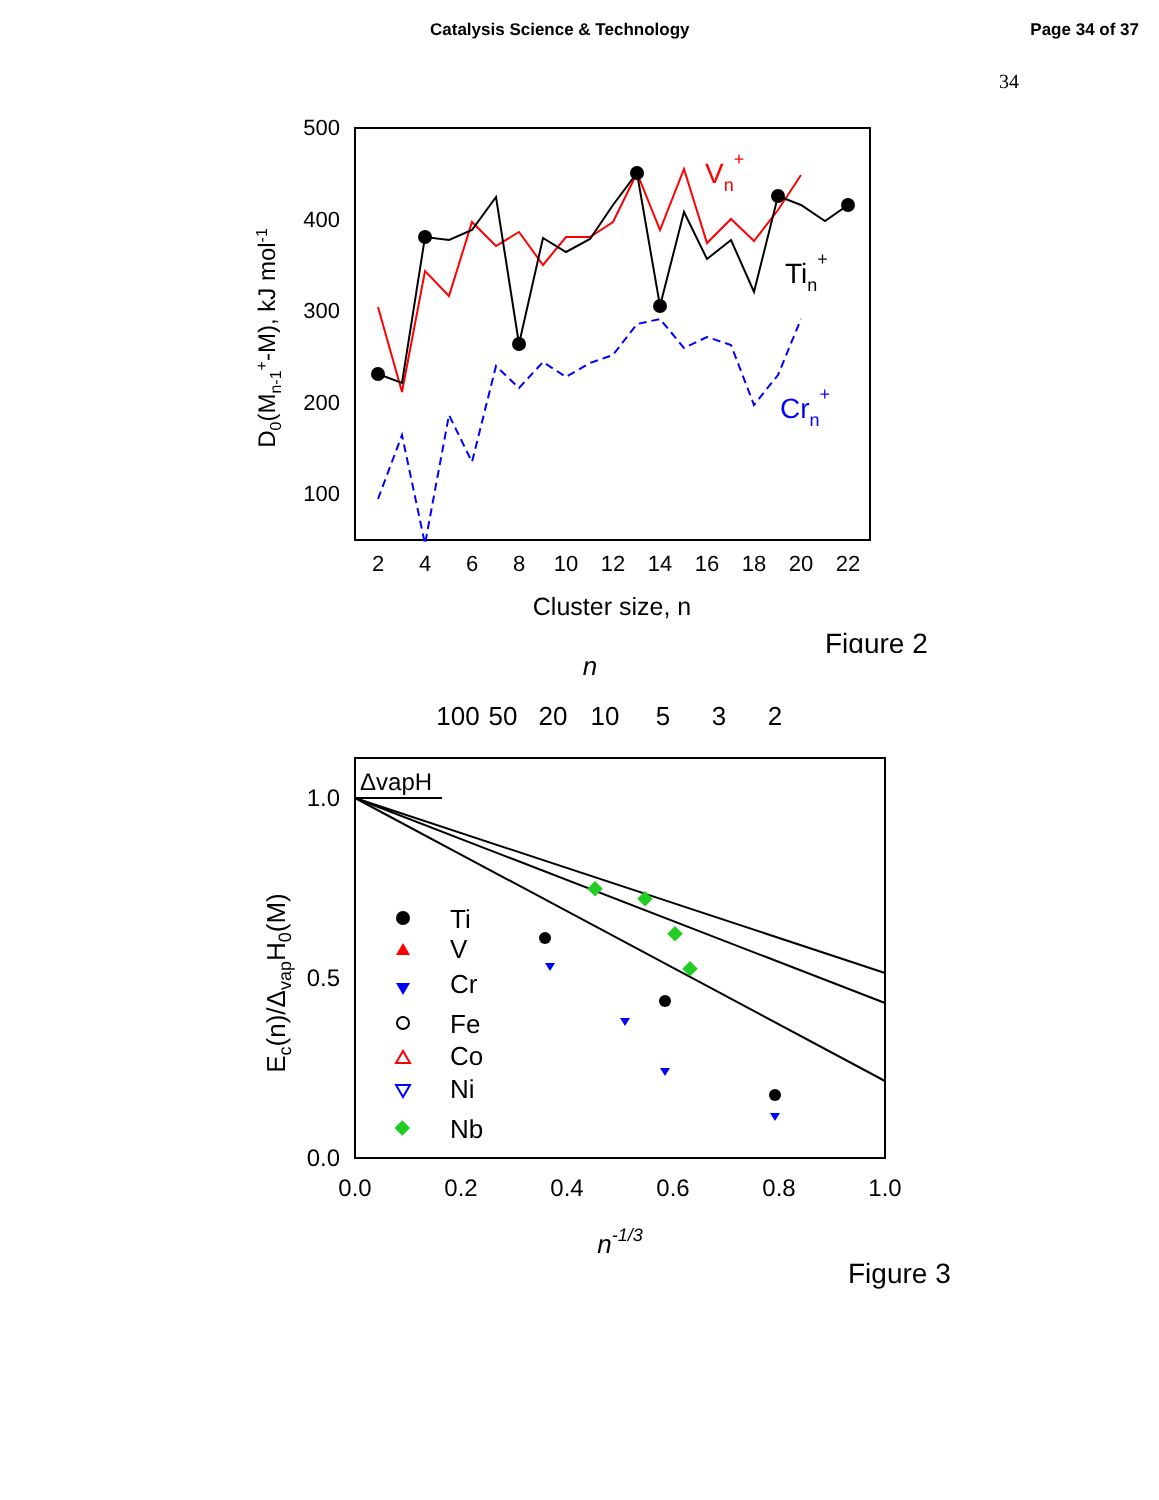Catalysis Science & Technology Page 34 of 37
34
500
400
300
200
100
2
4
6
8
10
12
14
16
18
20
22
Cluster size, n
D0(Mn-1+-M), kJ mol-1
Vn+
Tin+
Crn+
Figure 2
n
100
50
20
10
5
3
2
ΔvapH
1.0
0.5
0.0
0.0
0.2
0.4
0.6
0.8
1.0
n-1/3
Ec(n)/ΔvapH0(M)
Ti
V
Cr
Fe
Co
Ni
Nb
Figure 3